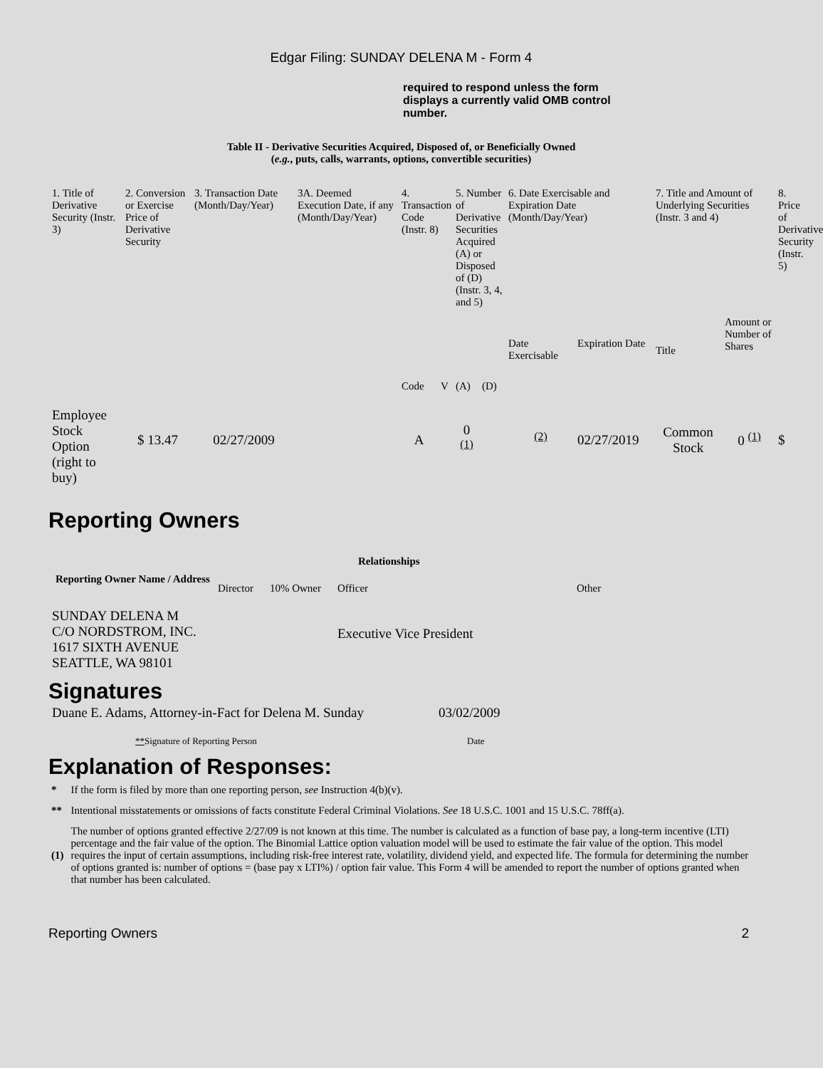Edgar Filing: SUNDAY DELENA M - Form 4
required to respond unless the form displays a currently valid OMB control number.
Table II - Derivative Securities Acquired, Disposed of, or Beneficially Owned
(e.g., puts, calls, warrants, options, convertible securities)
| 1. Title of Derivative Security (Instr. 3) | 2. Conversion or Exercise Price of Derivative Security | 3. Transaction Date (Month/Day/Year) | 3A. Deemed Execution Date, if any (Month/Day/Year) | 4. Transaction Code (Instr. 8) | | 5. Number of Derivative Securities Acquired (A) or Disposed of (D) (Instr. 3, 4, and 5) | | 6. Date Exercisable and Expiration Date (Month/Day/Year) | | 7. Title and Amount of Underlying Securities (Instr. 3 and 4) | | 8. Price of Derivative Security (Instr. 5) |
| --- | --- | --- | --- | --- | --- | --- | --- | --- | --- | --- | --- | --- |
| | | | | Code | V | (A) | (D) | Date Exercisable | Expiration Date | Title | Amount or Number of Shares | |
| Employee Stock Option (right to buy) | $ 13.47 | 02/27/2009 | | A | | 0 <sup>(1)</sup> | | <sup>(2)</sup> | 02/27/2019 | Common Stock | 0 <sup>(1)</sup> | $ |
Reporting Owners
| Reporting Owner Name / Address | Relationships | | | |
| --- | --- | --- | --- | --- |
| | Director | 10% Owner | Officer | Other |
| SUNDAY DELENA M C/O NORDSTROM, INC. 1617 SIXTH AVENUE SEATTLE, WA 98101 | | | Executive Vice President | |
Signatures
| Duane E. Adams, Attorney-in-Fact for Delena M. Sunday | 03/02/2009 |
| ** Signature of Reporting Person | Date |
Explanation of Responses:
| * | If the form is filed by more than one reporting person, see Instruction 4(b)(v). |
| ** | Intentional misstatements or omissions of facts constitute Federal Criminal Violations. See 18 U.S.C. 1001 and 15 U.S.C. 78ff(a). |
| (1) | The number of options granted effective 2/27/09 is not known at this time. The number is calculated as a function of base pay, a long-term incentive (LTI) percentage and the fair value of the option. The Binomial Lattice option valuation model will be used to estimate the fair value of the option. This model requires the input of certain assumptions, including risk-free interest rate, volatility, dividend yield, and expected life. The formula for determining the number of options granted is: number of options = (base pay x LTI%) / option fair value. This Form 4 will be amended to report the number of options granted when that number has been calculated. |
Reporting Owners 2